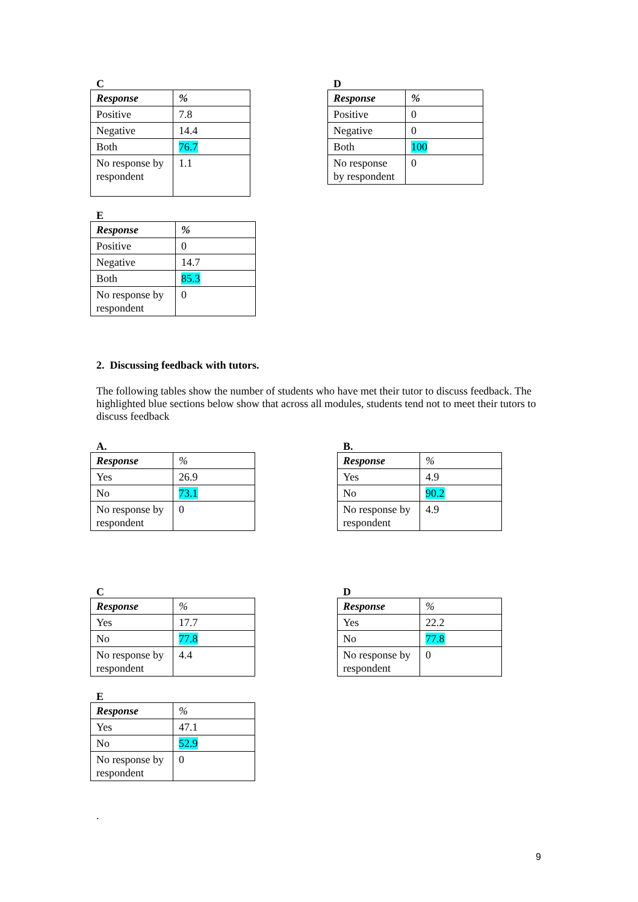C
| Response | % |
| --- | --- |
| Positive | 7.8 |
| Negative | 14.4 |
| Both | 76.7 |
| No response by respondent | 1.1 |
D
| Response | % |
| --- | --- |
| Positive | 0 |
| Negative | 0 |
| Both | 100 |
| No response by respondent | 0 |
E
| Response | % |
| --- | --- |
| Positive | 0 |
| Negative | 14.7 |
| Both | 85.3 |
| No response by respondent | 0 |
2. Discussing feedback with tutors.
The following tables show the number of students who have met their tutor to discuss feedback. The highlighted blue sections below show that across all modules, students tend not to meet their tutors to discuss feedback
A.
| Response | % |
| --- | --- |
| Yes | 26.9 |
| No | 73.1 |
| No response by respondent | 0 |
B.
| Response | % |
| --- | --- |
| Yes | 4.9 |
| No | 90.2 |
| No response by respondent | 4.9 |
C
| Response | % |
| --- | --- |
| Yes | 17.7 |
| No | 77.8 |
| No response by respondent | 4.4 |
D
| Response | % |
| --- | --- |
| Yes | 22.2 |
| No | 77.8 |
| No response by respondent | 0 |
E
| Response | % |
| --- | --- |
| Yes | 47.1 |
| No | 52.9 |
| No response by respondent | 0 |
.
9